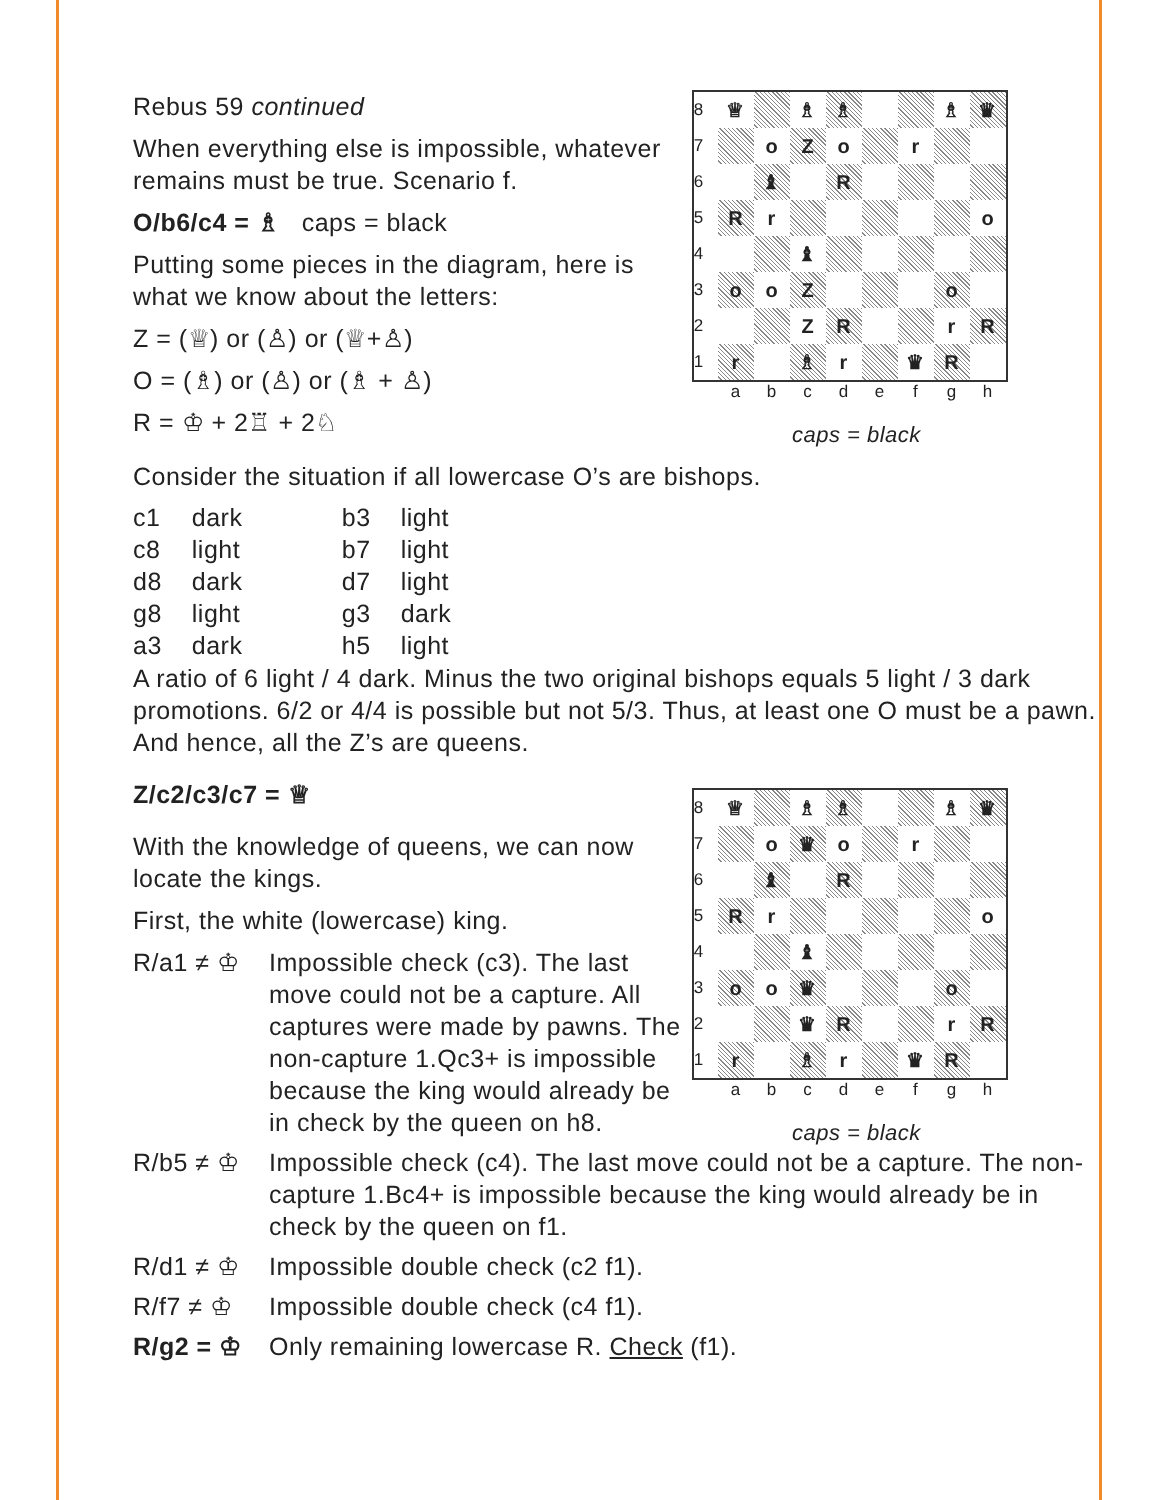Rebus 59 continued
When everything else is impossible, whatever remains must be true. Scenario f.
O/b6/c4 = ♗ caps = black
Putting some pieces in the diagram, here is what we know about the letters:
Z = (♕) or (♙) or (♕+♙)
O = (♗) or (♙) or (♗ + ♙)
R = ♔ + 2♖ + 2♘
| 8 | ♕ | | ♗ | ♗ | | | ♗ | ♛ |
| 7 | | o | Z | o | | r | | |
| 6 | | ♝ | | R | | | | |
| 5 | R | r | | | | | | o |
| 4 | | | ♝ | | | | | |
| 3 | o | o | Z | | | | o | |
| 2 | | | Z | R | | | r | R |
| 1 | r | | ♗ | r | | ♛ | R | |
a b c d e f g h
caps = black
Consider the situation if all lowercase O’s are bishops.
| c1 | dark | b3 | light |
| c8 | light | b7 | light |
| d8 | dark | d7 | light |
| g8 | light | g3 | dark |
| a3 | dark | h5 | light |
A ratio of 6 light / 4 dark. Minus the two original bishops equals 5 light / 3 dark promotions. 6/2 or 4/4 is possible but not 5/3. Thus, at least one O must be a pawn. And hence, all the Z’s are queens.
Z/c2/c3/c7 = ♕
With the knowledge of queens, we can now locate the kings.
First, the white (lowercase) king.
R/a1 ≠ ♔ Impossible check (c3). The last move could not be a capture. All captures were made by pawns. The non-capture 1.Qc3+ is impossible because the king would already be in check by the queen on h8.
| 8 | ♕ | | ♗ | ♗ | | | ♗ | ♛ |
| 7 | | o | ♛ | o | | r | | |
| 6 | | ♝ | | R | | | | |
| 5 | R | r | | | | | | o |
| 4 | | | ♝ | | | | | |
| 3 | o | o | ♛ | | | | o | |
| 2 | | | ♛ | R | | | r | R |
| 1 | r | | ♗ | r | | ♛ | R | |
a b c d e f g h
caps = black
R/b5 ≠ ♔ Impossible check (c4). The last move could not be a capture. The non-capture 1.Bc4+ is impossible because the king would already be in check by the queen on f1.
R/d1 ≠ ♔ Impossible double check (c2 f1).
R/f7 ≠ ♔ Impossible double check (c4 f1).
R/g2 = ♔ Only remaining lowercase R. Check (f1).